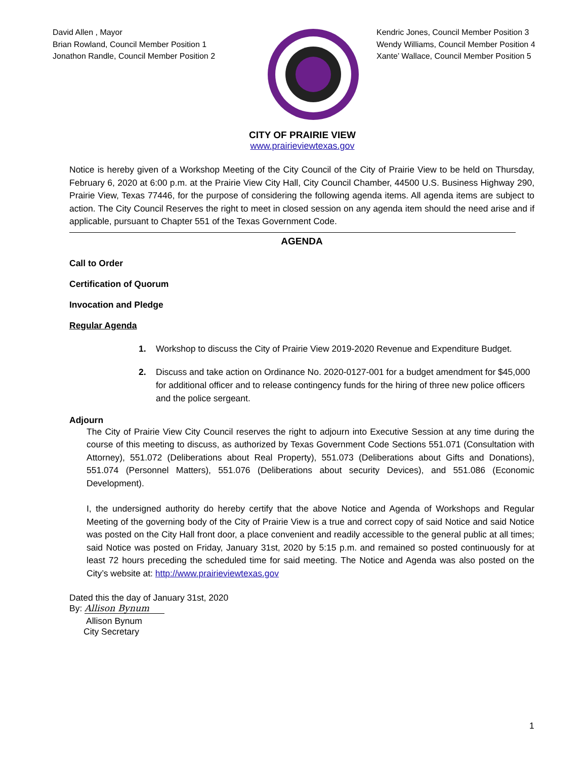David Allen , Mayor
Brian Rowland, Council Member Position 1
Jonathon Randle, Council Member Position 2
Kendric Jones, Council Member Position 3
Wendy Williams, Council Member Position 4
Xante’ Wallace, Council Member Position 5
CITY OF PRAIRIE VIEW
www.prairieviewtexas.gov
Notice is hereby given of a Workshop Meeting of the City Council of the City of Prairie View to be held on Thursday, February 6, 2020 at 6:00 p.m. at the Prairie View City Hall, City Council Chamber, 44500 U.S. Business Highway 290, Prairie View, Texas 77446, for the purpose of considering the following agenda items. All agenda items are subject to action. The City Council Reserves the right to meet in closed session on any agenda item should the need arise and if applicable, pursuant to Chapter 551 of the Texas Government Code.
AGENDA
Call to Order
Certification of Quorum
Invocation and Pledge
Regular Agenda
1. Workshop to discuss the City of Prairie View 2019-2020 Revenue and Expenditure Budget.
2. Discuss and take action on Ordinance No. 2020-0127-001 for a budget amendment for $45,000 for additional officer and to release contingency funds for the hiring of three new police officers and the police sergeant.
Adjourn
The City of Prairie View City Council reserves the right to adjourn into Executive Session at any time during the course of this meeting to discuss, as authorized by Texas Government Code Sections 551.071 (Consultation with Attorney), 551.072 (Deliberations about Real Property), 551.073 (Deliberations about Gifts and Donations), 551.074 (Personnel Matters), 551.076 (Deliberations about security Devices), and 551.086 (Economic Development).
I, the undersigned authority do hereby certify that the above Notice and Agenda of Workshops and Regular Meeting of the governing body of the City of Prairie View is a true and correct copy of said Notice and said Notice was posted on the City Hall front door, a place convenient and readily accessible to the general public at all times; said Notice was posted on Friday, January 31st, 2020 by 5:15 p.m. and remained so posted continuously for at least 72 hours preceding the scheduled time for said meeting. The Notice and Agenda was also posted on the City’s website at: http://www.prairieviewtexas.gov
Dated this the day of January 31st, 2020
By: Allison Bynum
Allison Bynum
City Secretary
1